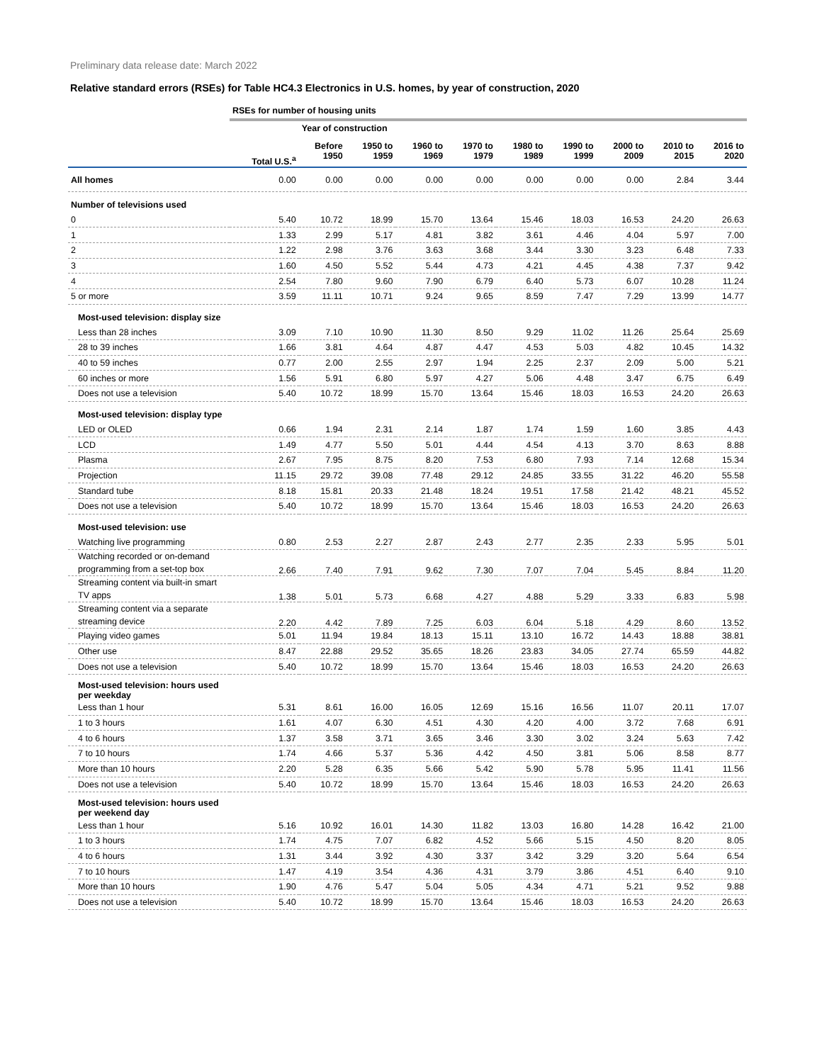Preliminary data release date: March 2022
Relative standard errors (RSEs) for Table HC4.3 Electronics in U.S. homes, by year of construction, 2020
| | RSEs for number of housing units | | | | | | | | | |
| | | Year of construction | | | | | | | | |
| | Total U.S.<sup>a</sup> | Before 1950 | 1950 to 1959 | 1960 to 1969 | 1970 to 1979 | 1980 to 1989 | 1990 to 1999 | 2000 to 2009 | 2010 to 2015 | 2016 to 2020 |
| All homes | 0.00 | 0.00 | 0.00 | 0.00 | 0.00 | 0.00 | 0.00 | 0.00 | 2.84 | 3.44 |
| Number of televisions used | | | | | | | | | | |
| 0 | 5.40 | 10.72 | 18.99 | 15.70 | 13.64 | 15.46 | 18.03 | 16.53 | 24.20 | 26.63 |
| 1 | 1.33 | 2.99 | 5.17 | 4.81 | 3.82 | 3.61 | 4.46 | 4.04 | 5.97 | 7.00 |
| 2 | 1.22 | 2.98 | 3.76 | 3.63 | 3.68 | 3.44 | 3.30 | 3.23 | 6.48 | 7.33 |
| 3 | 1.60 | 4.50 | 5.52 | 5.44 | 4.73 | 4.21 | 4.45 | 4.38 | 7.37 | 9.42 |
| 4 | 2.54 | 7.80 | 9.60 | 7.90 | 6.79 | 6.40 | 5.73 | 6.07 | 10.28 | 11.24 |
| 5 or more | 3.59 | 11.11 | 10.71 | 9.24 | 9.65 | 8.59 | 7.47 | 7.29 | 13.99 | 14.77 |
| Most-used television: display size | | | | | | | | | | |
| Less than 28 inches | 3.09 | 7.10 | 10.90 | 11.30 | 8.50 | 9.29 | 11.02 | 11.26 | 25.64 | 25.69 |
| 28 to 39 inches | 1.66 | 3.81 | 4.64 | 4.87 | 4.47 | 4.53 | 5.03 | 4.82 | 10.45 | 14.32 |
| 40 to 59 inches | 0.77 | 2.00 | 2.55 | 2.97 | 1.94 | 2.25 | 2.37 | 2.09 | 5.00 | 5.21 |
| 60 inches or more | 1.56 | 5.91 | 6.80 | 5.97 | 4.27 | 5.06 | 4.48 | 3.47 | 6.75 | 6.49 |
| Does not use a television | 5.40 | 10.72 | 18.99 | 15.70 | 13.64 | 15.46 | 18.03 | 16.53 | 24.20 | 26.63 |
| Most-used television: display type | | | | | | | | | | |
| LED or OLED | 0.66 | 1.94 | 2.31 | 2.14 | 1.87 | 1.74 | 1.59 | 1.60 | 3.85 | 4.43 |
| LCD | 1.49 | 4.77 | 5.50 | 5.01 | 4.44 | 4.54 | 4.13 | 3.70 | 8.63 | 8.88 |
| Plasma | 2.67 | 7.95 | 8.75 | 8.20 | 7.53 | 6.80 | 7.93 | 7.14 | 12.68 | 15.34 |
| Projection | 11.15 | 29.72 | 39.08 | 77.48 | 29.12 | 24.85 | 33.55 | 31.22 | 46.20 | 55.58 |
| Standard tube | 8.18 | 15.81 | 20.33 | 21.48 | 18.24 | 19.51 | 17.58 | 21.42 | 48.21 | 45.52 |
| Does not use a television | 5.40 | 10.72 | 18.99 | 15.70 | 13.64 | 15.46 | 18.03 | 16.53 | 24.20 | 26.63 |
| Most-used television: use | | | | | | | | | | |
| Watching live programming | 0.80 | 2.53 | 2.27 | 2.87 | 2.43 | 2.77 | 2.35 | 2.33 | 5.95 | 5.01 |
| Watching recorded or on-demand programming from a set-top box | 2.66 | 7.40 | 7.91 | 9.62 | 7.30 | 7.07 | 7.04 | 5.45 | 8.84 | 11.20 |
| Streaming content via built-in smart TV apps | 1.38 | 5.01 | 5.73 | 6.68 | 4.27 | 4.88 | 5.29 | 3.33 | 6.83 | 5.98 |
| Streaming content via a separate streaming device | 2.20 | 4.42 | 7.89 | 7.25 | 6.03 | 6.04 | 5.18 | 4.29 | 8.60 | 13.52 |
| Playing video games | 5.01 | 11.94 | 19.84 | 18.13 | 15.11 | 13.10 | 16.72 | 14.43 | 18.88 | 38.81 |
| Other use | 8.47 | 22.88 | 29.52 | 35.65 | 18.26 | 23.83 | 34.05 | 27.74 | 65.59 | 44.82 |
| Does not use a television | 5.40 | 10.72 | 18.99 | 15.70 | 13.64 | 15.46 | 18.03 | 16.53 | 24.20 | 26.63 |
| Most-used television: hours used per weekday | | | | | | | | | | |
| Less than 1 hour | 5.31 | 8.61 | 16.00 | 16.05 | 12.69 | 15.16 | 16.56 | 11.07 | 20.11 | 17.07 |
| 1 to 3 hours | 1.61 | 4.07 | 6.30 | 4.51 | 4.30 | 4.20 | 4.00 | 3.72 | 7.68 | 6.91 |
| 4 to 6 hours | 1.37 | 3.58 | 3.71 | 3.65 | 3.46 | 3.30 | 3.02 | 3.24 | 5.63 | 7.42 |
| 7 to 10 hours | 1.74 | 4.66 | 5.37 | 5.36 | 4.42 | 4.50 | 3.81 | 5.06 | 8.58 | 8.77 |
| More than 10 hours | 2.20 | 5.28 | 6.35 | 5.66 | 5.42 | 5.90 | 5.78 | 5.95 | 11.41 | 11.56 |
| Does not use a television | 5.40 | 10.72 | 18.99 | 15.70 | 13.64 | 15.46 | 18.03 | 16.53 | 24.20 | 26.63 |
| Most-used television: hours used per weekend day | | | | | | | | | | |
| Less than 1 hour | 5.16 | 10.92 | 16.01 | 14.30 | 11.82 | 13.03 | 16.80 | 14.28 | 16.42 | 21.00 |
| 1 to 3 hours | 1.74 | 4.75 | 7.07 | 6.82 | 4.52 | 5.66 | 5.15 | 4.50 | 8.20 | 8.05 |
| 4 to 6 hours | 1.31 | 3.44 | 3.92 | 4.30 | 3.37 | 3.42 | 3.29 | 3.20 | 5.64 | 6.54 |
| 7 to 10 hours | 1.47 | 4.19 | 3.54 | 4.36 | 4.31 | 3.79 | 3.86 | 4.51 | 6.40 | 9.10 |
| More than 10 hours | 1.90 | 4.76 | 5.47 | 5.04 | 5.05 | 4.34 | 4.71 | 5.21 | 9.52 | 9.88 |
| Does not use a television | 5.40 | 10.72 | 18.99 | 15.70 | 13.64 | 15.46 | 18.03 | 16.53 | 24.20 | 26.63 |